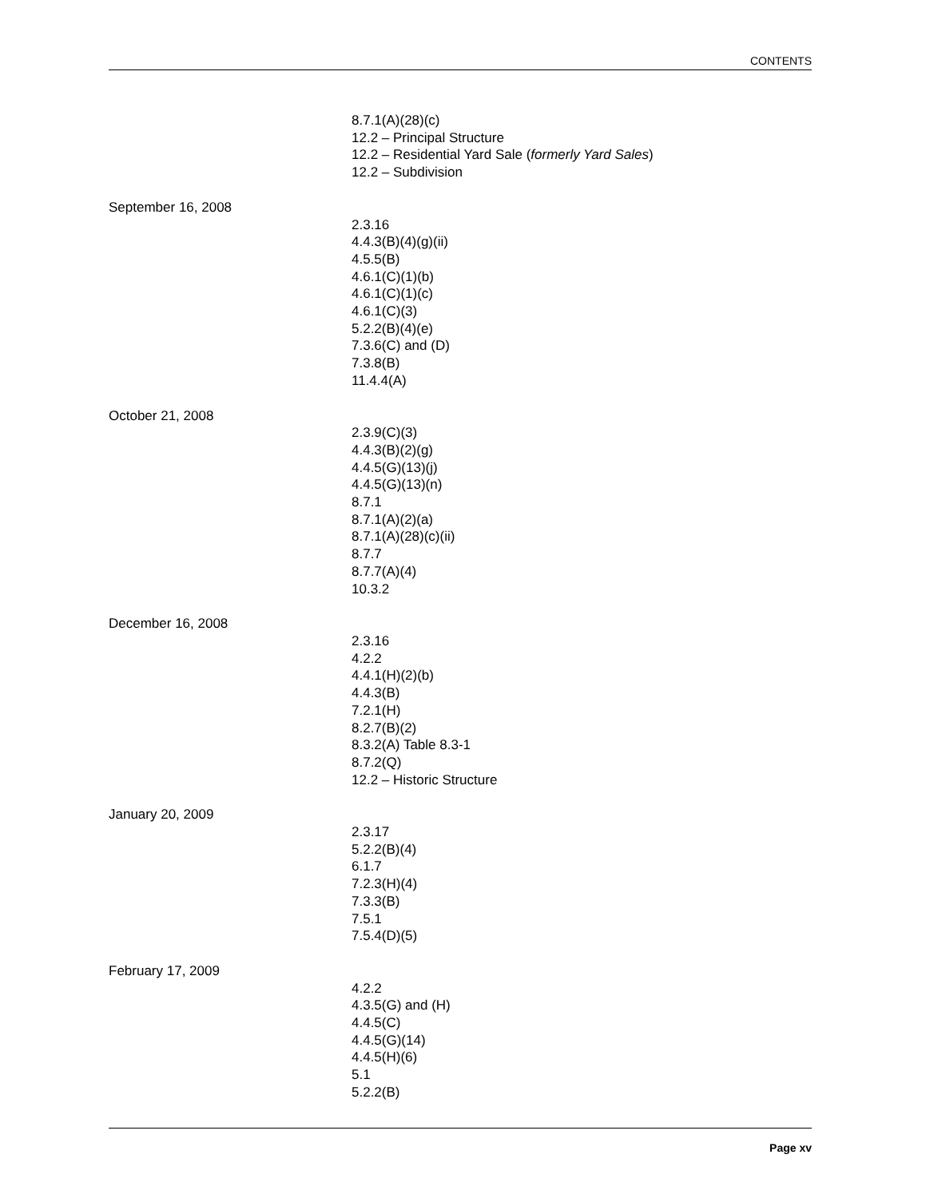CONTENTS
8.7.1(A)(28)(c)
12.2 – Principal Structure
12.2 – Residential Yard Sale (formerly Yard Sales)
12.2 – Subdivision
September 16, 2008
2.3.16
4.4.3(B)(4)(g)(ii)
4.5.5(B)
4.6.1(C)(1)(b)
4.6.1(C)(1)(c)
4.6.1(C)(3)
5.2.2(B)(4)(e)
7.3.6(C) and (D)
7.3.8(B)
11.4.4(A)
October 21, 2008
2.3.9(C)(3)
4.4.3(B)(2)(g)
4.4.5(G)(13)(j)
4.4.5(G)(13)(n)
8.7.1
8.7.1(A)(2)(a)
8.7.1(A)(28)(c)(ii)
8.7.7
8.7.7(A)(4)
10.3.2
December 16, 2008
2.3.16
4.2.2
4.4.1(H)(2)(b)
4.4.3(B)
7.2.1(H)
8.2.7(B)(2)
8.3.2(A) Table 8.3-1
8.7.2(Q)
12.2 – Historic Structure
January 20, 2009
2.3.17
5.2.2(B)(4)
6.1.7
7.2.3(H)(4)
7.3.3(B)
7.5.1
7.5.4(D)(5)
February 17, 2009
4.2.2
4.3.5(G) and (H)
4.4.5(C)
4.4.5(G)(14)
4.4.5(H)(6)
5.1
5.2.2(B)
Page xv